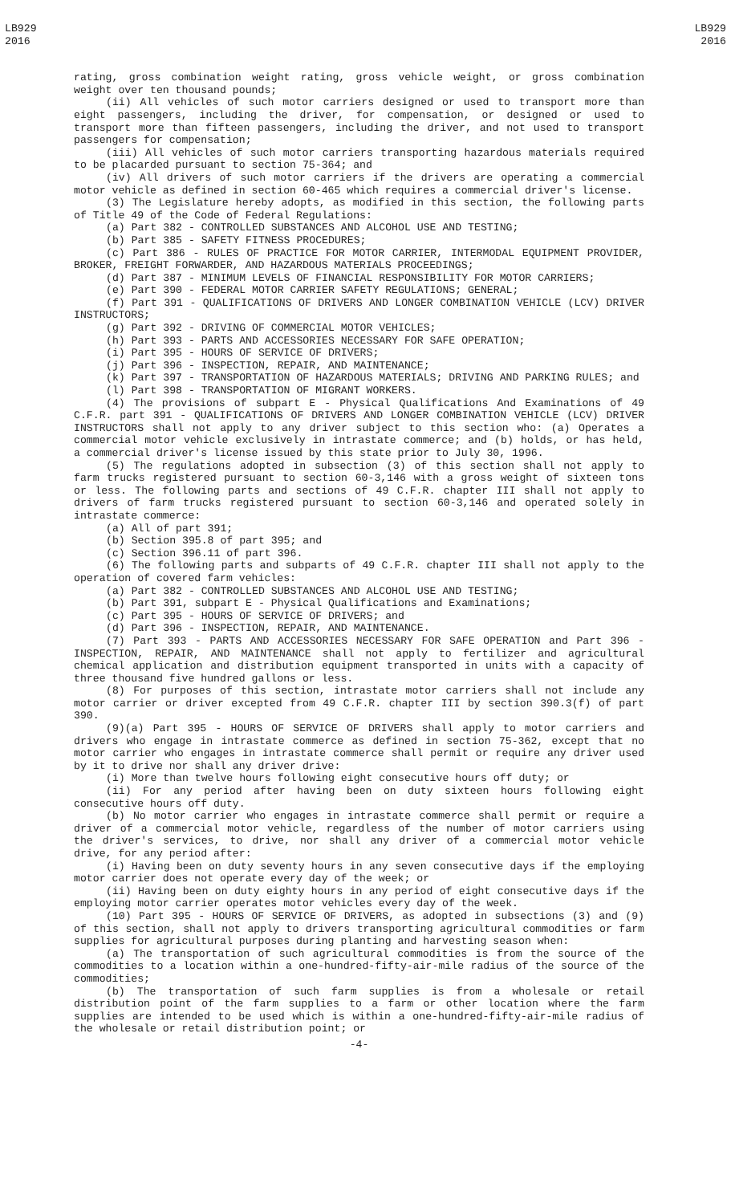LB929
2016
LB929
2016
rating, gross combination weight rating, gross vehicle weight, or gross combination weight over ten thousand pounds;
(ii) All vehicles of such motor carriers designed or used to transport more than eight passengers, including the driver, for compensation, or designed or used to transport more than fifteen passengers, including the driver, and not used to transport passengers for compensation;
(iii) All vehicles of such motor carriers transporting hazardous materials required to be placarded pursuant to section 75-364; and
(iv) All drivers of such motor carriers if the drivers are operating a commercial motor vehicle as defined in section 60-465 which requires a commercial driver's license.
(3) The Legislature hereby adopts, as modified in this section, the following parts of Title 49 of the Code of Federal Regulations:
(a) Part 382 - CONTROLLED SUBSTANCES AND ALCOHOL USE AND TESTING;
(b) Part 385 - SAFETY FITNESS PROCEDURES;
(c) Part 386 - RULES OF PRACTICE FOR MOTOR CARRIER, INTERMODAL EQUIPMENT PROVIDER, BROKER, FREIGHT FORWARDER, AND HAZARDOUS MATERIALS PROCEEDINGS;
(d) Part 387 - MINIMUM LEVELS OF FINANCIAL RESPONSIBILITY FOR MOTOR CARRIERS;
(e) Part 390 - FEDERAL MOTOR CARRIER SAFETY REGULATIONS; GENERAL;
(f) Part 391 - QUALIFICATIONS OF DRIVERS AND LONGER COMBINATION VEHICLE (LCV) DRIVER INSTRUCTORS;
(g) Part 392 - DRIVING OF COMMERCIAL MOTOR VEHICLES;
(h) Part 393 - PARTS AND ACCESSORIES NECESSARY FOR SAFE OPERATION;
(i) Part 395 - HOURS OF SERVICE OF DRIVERS;
(j) Part 396 - INSPECTION, REPAIR, AND MAINTENANCE;
(k) Part 397 - TRANSPORTATION OF HAZARDOUS MATERIALS; DRIVING AND PARKING RULES; and
(l) Part 398 - TRANSPORTATION OF MIGRANT WORKERS.
(4) The provisions of subpart E - Physical Qualifications And Examinations of 49 C.F.R. part 391 - QUALIFICATIONS OF DRIVERS AND LONGER COMBINATION VEHICLE (LCV) DRIVER INSTRUCTORS shall not apply to any driver subject to this section who: (a) Operates a commercial motor vehicle exclusively in intrastate commerce; and (b) holds, or has held, a commercial driver's license issued by this state prior to July 30, 1996.
(5) The regulations adopted in subsection (3) of this section shall not apply to farm trucks registered pursuant to section 60-3,146 with a gross weight of sixteen tons or less. The following parts and sections of 49 C.F.R. chapter III shall not apply to drivers of farm trucks registered pursuant to section 60-3,146 and operated solely in intrastate commerce:
(a) All of part 391;
(b) Section 395.8 of part 395; and
(c) Section 396.11 of part 396.
(6) The following parts and subparts of 49 C.F.R. chapter III shall not apply to the operation of covered farm vehicles:
(a) Part 382 - CONTROLLED SUBSTANCES AND ALCOHOL USE AND TESTING;
(b) Part 391, subpart E - Physical Qualifications and Examinations;
(c) Part 395 - HOURS OF SERVICE OF DRIVERS; and
(d) Part 396 - INSPECTION, REPAIR, AND MAINTENANCE.
(7) Part 393 - PARTS AND ACCESSORIES NECESSARY FOR SAFE OPERATION and Part 396 - INSPECTION, REPAIR, AND MAINTENANCE shall not apply to fertilizer and agricultural chemical application and distribution equipment transported in units with a capacity of three thousand five hundred gallons or less.
(8) For purposes of this section, intrastate motor carriers shall not include any motor carrier or driver excepted from 49 C.F.R. chapter III by section 390.3(f) of part 390.
(9)(a) Part 395 - HOURS OF SERVICE OF DRIVERS shall apply to motor carriers and drivers who engage in intrastate commerce as defined in section 75-362, except that no motor carrier who engages in intrastate commerce shall permit or require any driver used by it to drive nor shall any driver drive:
(i) More than twelve hours following eight consecutive hours off duty; or
(ii) For any period after having been on duty sixteen hours following eight consecutive hours off duty.
(b) No motor carrier who engages in intrastate commerce shall permit or require a driver of a commercial motor vehicle, regardless of the number of motor carriers using the driver's services, to drive, nor shall any driver of a commercial motor vehicle drive, for any period after:
(i) Having been on duty seventy hours in any seven consecutive days if the employing motor carrier does not operate every day of the week; or
(ii) Having been on duty eighty hours in any period of eight consecutive days if the employing motor carrier operates motor vehicles every day of the week.
(10) Part 395 - HOURS OF SERVICE OF DRIVERS, as adopted in subsections (3) and (9) of this section, shall not apply to drivers transporting agricultural commodities or farm supplies for agricultural purposes during planting and harvesting season when:
(a) The transportation of such agricultural commodities is from the source of the commodities to a location within a one-hundred-fifty-air-mile radius of the source of the commodities;
(b) The transportation of such farm supplies is from a wholesale or retail distribution point of the farm supplies to a farm or other location where the farm supplies are intended to be used which is within a one-hundred-fifty-air-mile radius of the wholesale or retail distribution point; or
-4-